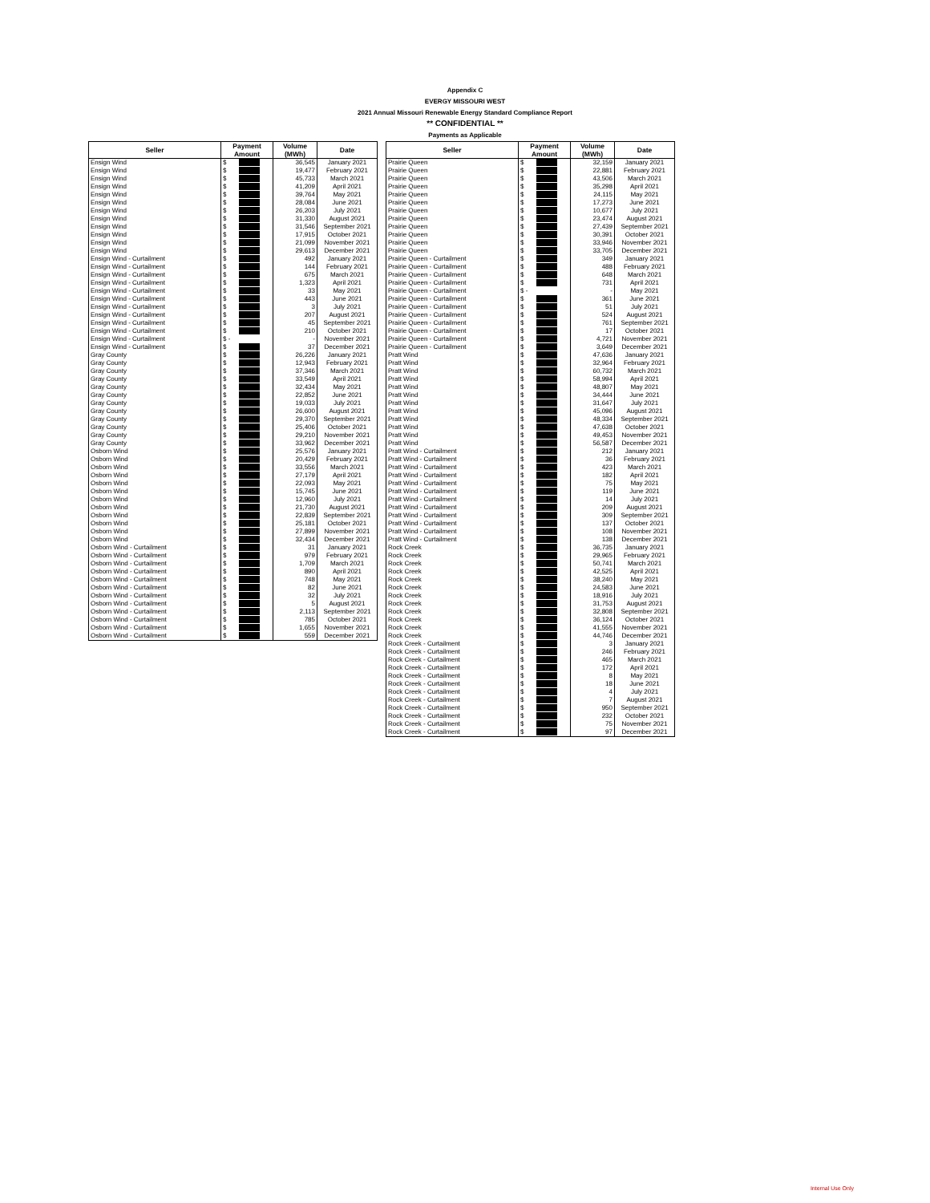Appendix C
EVERGY MISSOURI WEST
2021 Annual Missouri Renewable Energy Standard Compliance Report
** CONFIDENTIAL **
Payments as Applicable
| Seller | Payment Amount | Volume (MWh) | Date |
| --- | --- | --- | --- |
| Ensign Wind | $ | 36,545 | January 2021 |
| Ensign Wind | $ | 19,477 | February 2021 |
| Ensign Wind | $ | 45,733 | March 2021 |
| Ensign Wind | $ | 41,209 | April 2021 |
| Ensign Wind | $ | 39,764 | May 2021 |
| Ensign Wind | $ | 28,084 | June 2021 |
| Ensign Wind | $ | 26,203 | July 2021 |
| Ensign Wind | $ | 31,330 | August 2021 |
| Ensign Wind | $ | 31,546 | September 2021 |
| Ensign Wind | $ | 17,915 | October 2021 |
| Ensign Wind | $ | 21,099 | November 2021 |
| Ensign Wind | $ | 29,613 | December 2021 |
| Ensign Wind - Curtailment | $ | 492 | January 2021 |
| Ensign Wind - Curtailment | $ | 144 | February 2021 |
| Ensign Wind - Curtailment | $ | 675 | March 2021 |
| Ensign Wind - Curtailment | $ | 1,323 | April 2021 |
| Ensign Wind - Curtailment | $ | 33 | May 2021 |
| Ensign Wind - Curtailment | $ | 443 | June 2021 |
| Ensign Wind - Curtailment | $ | 3 | July 2021 |
| Ensign Wind - Curtailment | $ | 207 | August 2021 |
| Ensign Wind - Curtailment | $ | 45 | September 2021 |
| Ensign Wind - Curtailment | $ | 210 | October 2021 |
| Ensign Wind - Curtailment | $ - | - | November 2021 |
| Ensign Wind - Curtailment | $ | 37 | December 2021 |
| Gray County | $ | 26,226 | January 2021 |
| Gray County | $ | 12,943 | February 2021 |
| Gray County | $ | 37,346 | March 2021 |
| Gray County | $ | 33,549 | April 2021 |
| Gray County | $ | 32,434 | May 2021 |
| Gray County | $ | 22,852 | June 2021 |
| Gray County | $ | 19,033 | July 2021 |
| Gray County | $ | 26,600 | August 2021 |
| Gray County | $ | 29,370 | September 2021 |
| Gray County | $ | 25,406 | October 2021 |
| Gray County | $ | 29,210 | November 2021 |
| Gray County | $ | 33,962 | December 2021 |
| Osborn Wind | $ | 25,576 | January 2021 |
| Osborn Wind | $ | 20,429 | February 2021 |
| Osborn Wind | $ | 33,556 | March 2021 |
| Osborn Wind | $ | 27,179 | April 2021 |
| Osborn Wind | $ | 22,093 | May 2021 |
| Osborn Wind | $ | 15,745 | June 2021 |
| Osborn Wind | $ | 12,960 | July 2021 |
| Osborn Wind | $ | 21,730 | August 2021 |
| Osborn Wind | $ | 22,839 | September 2021 |
| Osborn Wind | $ | 25,181 | October 2021 |
| Osborn Wind | $ | 27,899 | November 2021 |
| Osborn Wind | $ | 32,434 | December 2021 |
| Osborn Wind - Curtailment | $ | 31 | January 2021 |
| Osborn Wind - Curtailment | $ | 979 | February 2021 |
| Osborn Wind - Curtailment | $ | 1,709 | March 2021 |
| Osborn Wind - Curtailment | $ | 890 | April 2021 |
| Osborn Wind - Curtailment | $ | 748 | May 2021 |
| Osborn Wind - Curtailment | $ | 82 | June 2021 |
| Osborn Wind - Curtailment | $ | 32 | July 2021 |
| Osborn Wind - Curtailment | $ | 5 | August 2021 |
| Osborn Wind - Curtailment | $ | 2,113 | September 2021 |
| Osborn Wind - Curtailment | $ | 785 | October 2021 |
| Osborn Wind - Curtailment | $ | 1,655 | November 2021 |
| Osborn Wind - Curtailment | $ | 559 | December 2021 |
| Seller | Payment Amount | Volume (MWh) | Date |
| --- | --- | --- | --- |
| Prairie Queen | $ | 32,159 | January 2021 |
| Prairie Queen | $ | 22,881 | February 2021 |
| Prairie Queen | $ | 43,506 | March 2021 |
| Prairie Queen | $ | 35,298 | April 2021 |
| Prairie Queen | $ | 24,115 | May 2021 |
| Prairie Queen | $ | 17,273 | June 2021 |
| Prairie Queen | $ | 10,677 | July 2021 |
| Prairie Queen | $ | 23,474 | August 2021 |
| Prairie Queen | $ | 27,439 | September 2021 |
| Prairie Queen | $ | 30,391 | October 2021 |
| Prairie Queen | $ | 33,946 | November 2021 |
| Prairie Queen | $ | 33,705 | December 2021 |
| Prairie Queen - Curtailment | $ | 349 | January 2021 |
| Prairie Queen - Curtailment | $ | 488 | February 2021 |
| Prairie Queen - Curtailment | $ | 648 | March 2021 |
| Prairie Queen - Curtailment | $ | 731 | April 2021 |
| Prairie Queen - Curtailment | $ - | - | May 2021 |
| Prairie Queen - Curtailment | $ | 361 | June 2021 |
| Prairie Queen - Curtailment | $ | 51 | July 2021 |
| Prairie Queen - Curtailment | $ | 524 | August 2021 |
| Prairie Queen - Curtailment | $ | 761 | September 2021 |
| Prairie Queen - Curtailment | $ | 17 | October 2021 |
| Prairie Queen - Curtailment | $ | 4,721 | November 2021 |
| Prairie Queen - Curtailment | $ | 3,649 | December 2021 |
| Pratt Wind | $ | 47,636 | January 2021 |
| Pratt Wind | $ | 32,964 | February 2021 |
| Pratt Wind | $ | 60,732 | March 2021 |
| Pratt Wind | $ | 58,994 | April 2021 |
| Pratt Wind | $ | 48,807 | May 2021 |
| Pratt Wind | $ | 34,444 | June 2021 |
| Pratt Wind | $ | 31,647 | July 2021 |
| Pratt Wind | $ | 45,096 | August 2021 |
| Pratt Wind | $ | 48,334 | September 2021 |
| Pratt Wind | $ | 47,638 | October 2021 |
| Pratt Wind | $ | 49,453 | November 2021 |
| Pratt Wind | $ | 56,587 | December 2021 |
| Pratt Wind - Curtailment | $ | 212 | January 2021 |
| Pratt Wind - Curtailment | $ | 36 | February 2021 |
| Pratt Wind - Curtailment | $ | 423 | March 2021 |
| Pratt Wind - Curtailment | $ | 182 | April 2021 |
| Pratt Wind - Curtailment | $ | 75 | May 2021 |
| Pratt Wind - Curtailment | $ | 119 | June 2021 |
| Pratt Wind - Curtailment | $ | 14 | July 2021 |
| Pratt Wind - Curtailment | $ | 209 | August 2021 |
| Pratt Wind - Curtailment | $ | 309 | September 2021 |
| Pratt Wind - Curtailment | $ | 137 | October 2021 |
| Pratt Wind - Curtailment | $ | 108 | November 2021 |
| Pratt Wind - Curtailment | $ | 138 | December 2021 |
| Rock Creek | $ | 36,735 | January 2021 |
| Rock Creek | $ | 29,965 | February 2021 |
| Rock Creek | $ | 50,741 | March 2021 |
| Rock Creek | $ | 42,525 | April 2021 |
| Rock Creek | $ | 38,240 | May 2021 |
| Rock Creek | $ | 24,583 | June 2021 |
| Rock Creek | $ | 18,916 | July 2021 |
| Rock Creek | $ | 31,753 | August 2021 |
| Rock Creek | $ | 32,808 | September 2021 |
| Rock Creek | $ | 36,124 | October 2021 |
| Rock Creek | $ | 41,555 | November 2021 |
| Rock Creek | $ | 44,746 | December 2021 |
| Rock Creek - Curtailment | $ | 3 | January 2021 |
| Rock Creek - Curtailment | $ | 246 | February 2021 |
| Rock Creek - Curtailment | $ | 465 | March 2021 |
| Rock Creek - Curtailment | $ | 172 | April 2021 |
| Rock Creek - Curtailment | $ | 8 | May 2021 |
| Rock Creek - Curtailment | $ | 18 | June 2021 |
| Rock Creek - Curtailment | $ | 4 | July 2021 |
| Rock Creek - Curtailment | $ | 7 | August 2021 |
| Rock Creek - Curtailment | $ | 950 | September 2021 |
| Rock Creek - Curtailment | $ | 232 | October 2021 |
| Rock Creek - Curtailment | $ | 75 | November 2021 |
| Rock Creek - Curtailment | $ | 97 | December 2021 |
Internal Use Only